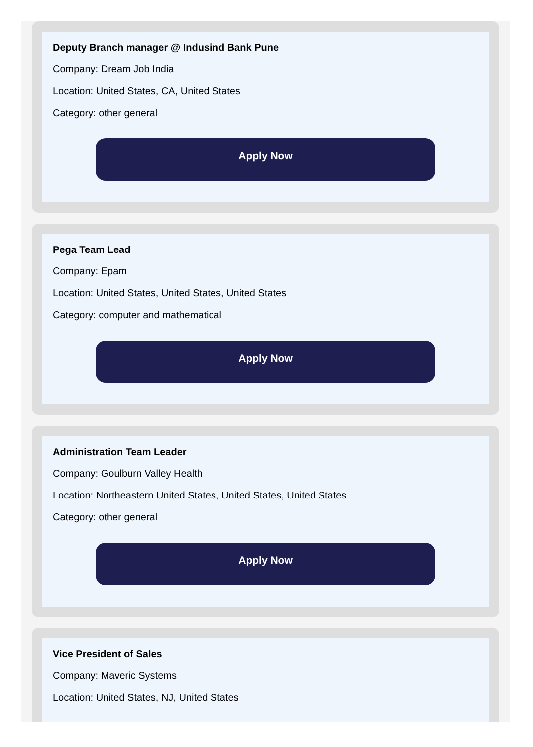Deputy Branch manager @ Indusind Bank Pune
Company: Dream Job India
Location: United States, CA, United States
Category: other general
Apply Now
Pega Team Lead
Company: Epam
Location: United States, United States, United States
Category: computer and mathematical
Apply Now
Administration Team Leader
Company: Goulburn Valley Health
Location: Northeastern United States, United States, United States
Category: other general
Apply Now
Vice President of Sales
Company: Maveric Systems
Location: United States, NJ, United States